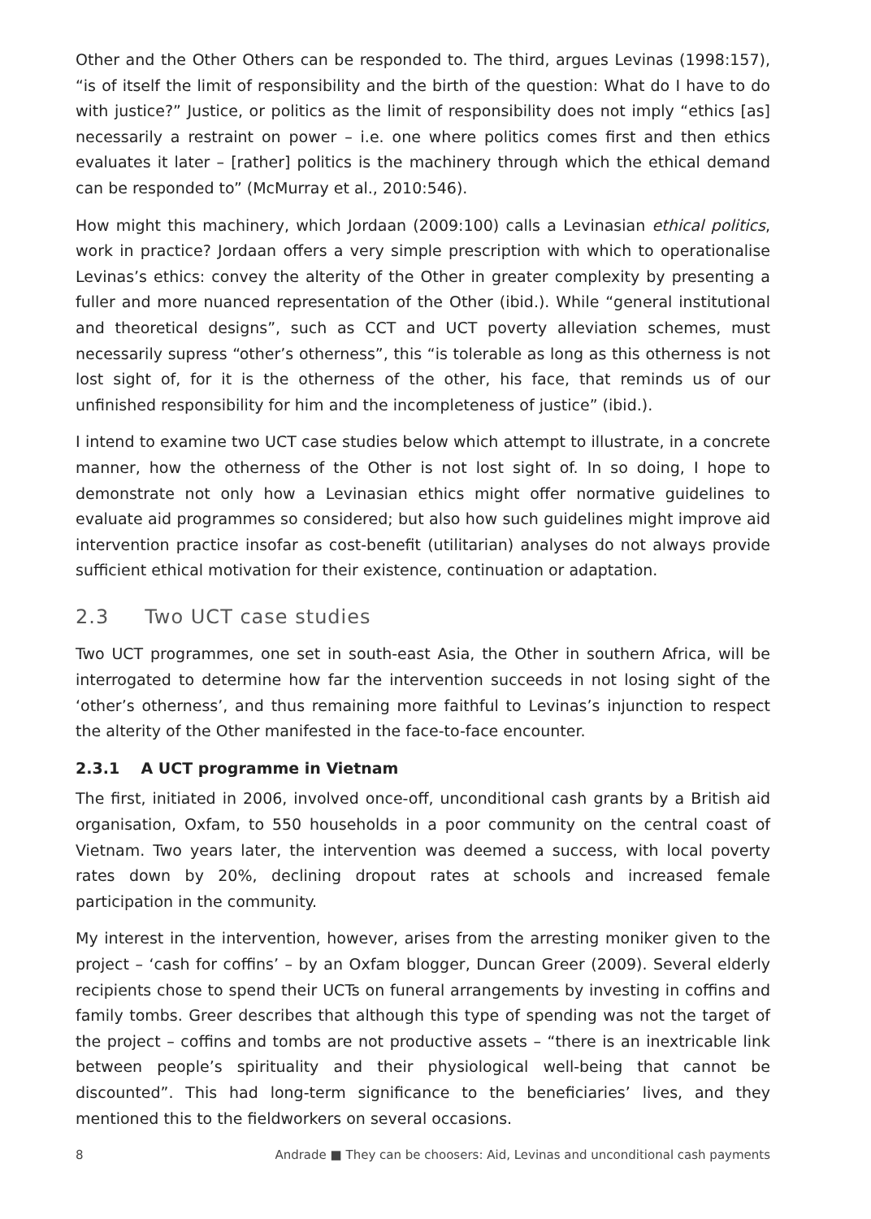Other and the Other Others can be responded to. The third, argues Levinas (1998:157), “is of itself the limit of responsibility and the birth of the question: What do I have to do with justice?” Justice, or politics as the limit of responsibility does not imply “ethics [as] necessarily a restraint on power – i.e. one where politics comes first and then ethics evaluates it later – [rather] politics is the machinery through which the ethical demand can be responded to” (McMurray et al., 2010:546).
How might this machinery, which Jordaan (2009:100) calls a Levinasian ethical politics, work in practice? Jordaan offers a very simple prescription with which to operationalise Levinas’s ethics: convey the alterity of the Other in greater complexity by presenting a fuller and more nuanced representation of the Other (ibid.). While “general institutional and theoretical designs”, such as CCT and UCT poverty alleviation schemes, must necessarily supress “other’s otherness”, this “is tolerable as long as this otherness is not lost sight of, for it is the otherness of the other, his face, that reminds us of our unfinished responsibility for him and the incompleteness of justice” (ibid.).
I intend to examine two UCT case studies below which attempt to illustrate, in a concrete manner, how the otherness of the Other is not lost sight of. In so doing, I hope to demonstrate not only how a Levinasian ethics might offer normative guidelines to evaluate aid programmes so considered; but also how such guidelines might improve aid intervention practice insofar as cost-benefit (utilitarian) analyses do not always provide sufficient ethical motivation for their existence, continuation or adaptation.
2.3 Two UCT case studies
Two UCT programmes, one set in south-east Asia, the Other in southern Africa, will be interrogated to determine how far the intervention succeeds in not losing sight of the ‘other’s otherness’, and thus remaining more faithful to Levinas’s injunction to respect the alterity of the Other manifested in the face-to-face encounter.
2.3.1 A UCT programme in Vietnam
The first, initiated in 2006, involved once-off, unconditional cash grants by a British aid organisation, Oxfam, to 550 households in a poor community on the central coast of Vietnam. Two years later, the intervention was deemed a success, with local poverty rates down by 20%, declining dropout rates at schools and increased female participation in the community.
My interest in the intervention, however, arises from the arresting moniker given to the project – ‘cash for coffins’ – by an Oxfam blogger, Duncan Greer (2009). Several elderly recipients chose to spend their UCTs on funeral arrangements by investing in coffins and family tombs. Greer describes that although this type of spending was not the target of the project – coffins and tombs are not productive assets – “there is an inextricable link between people’s spirituality and their physiological well-being that cannot be discounted”. This had long-term significance to the beneficiaries’ lives, and they mentioned this to the fieldworkers on several occasions.
8 Andrade ■ They can be choosers: Aid, Levinas and unconditional cash payments